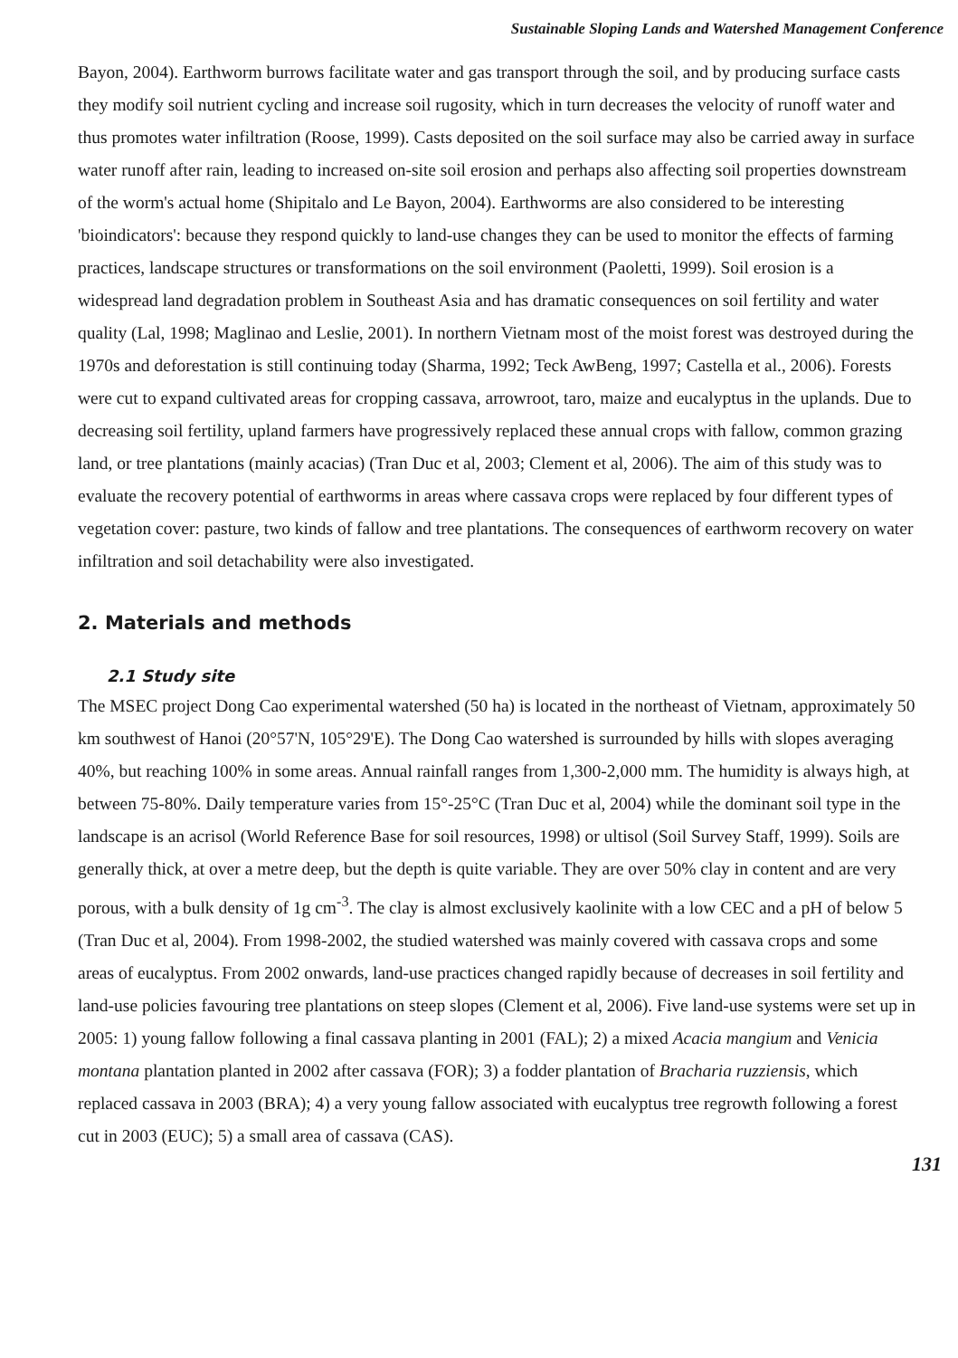Sustainable Sloping Lands and Watershed Management Conference
Bayon, 2004). Earthworm burrows facilitate water and gas transport through the soil, and by producing surface casts they modify soil nutrient cycling and increase soil rugosity, which in turn decreases the velocity of runoff water and thus promotes water infiltration (Roose, 1999). Casts deposited on the soil surface may also be carried away in surface water runoff after rain, leading to increased on-site soil erosion and perhaps also affecting soil properties downstream of the worm's actual home (Shipitalo and Le Bayon, 2004). Earthworms are also considered to be interesting 'bioindicators': because they respond quickly to land-use changes they can be used to monitor the effects of farming practices, landscape structures or transformations on the soil environment (Paoletti, 1999). Soil erosion is a widespread land degradation problem in Southeast Asia and has dramatic consequences on soil fertility and water quality (Lal, 1998; Maglinao and Leslie, 2001). In northern Vietnam most of the moist forest was destroyed during the 1970s and deforestation is still continuing today (Sharma, 1992; Teck AwBeng, 1997; Castella et al., 2006). Forests were cut to expand cultivated areas for cropping cassava, arrowroot, taro, maize and eucalyptus in the uplands. Due to decreasing soil fertility, upland farmers have progressively replaced these annual crops with fallow, common grazing land, or tree plantations (mainly acacias) (Tran Duc et al, 2003; Clement et al, 2006). The aim of this study was to evaluate the recovery potential of earthworms in areas where cassava crops were replaced by four different types of vegetation cover: pasture, two kinds of fallow and tree plantations. The consequences of earthworm recovery on water infiltration and soil detachability were also investigated.
2. Materials and methods
2.1 Study site
The MSEC project Dong Cao experimental watershed (50 ha) is located in the northeast of Vietnam, approximately 50 km southwest of Hanoi (20°57'N, 105°29'E). The Dong Cao watershed is surrounded by hills with slopes averaging 40%, but reaching 100% in some areas. Annual rainfall ranges from 1,300-2,000 mm. The humidity is always high, at between 75-80%. Daily temperature varies from 15°-25°C (Tran Duc et al, 2004) while the dominant soil type in the landscape is an acrisol (World Reference Base for soil resources, 1998) or ultisol (Soil Survey Staff, 1999). Soils are generally thick, at over a metre deep, but the depth is quite variable. They are over 50% clay in content and are very porous, with a bulk density of 1g cm<sup>-3</sup>. The clay is almost exclusively kaolinite with a low CEC and a pH of below 5 (Tran Duc et al, 2004). From 1998-2002, the studied watershed was mainly covered with cassava crops and some areas of eucalyptus. From 2002 onwards, land-use practices changed rapidly because of decreases in soil fertility and land-use policies favouring tree plantations on steep slopes (Clement et al, 2006). Five land-use systems were set up in 2005: 1) young fallow following a final cassava planting in 2001 (FAL); 2) a mixed Acacia mangium and Venicia montana plantation planted in 2002 after cassava (FOR); 3) a fodder plantation of Bracharia ruzziensis, which replaced cassava in 2003 (BRA); 4) a very young fallow associated with eucalyptus tree regrowth following a forest cut in 2003 (EUC); 5) a small area of cassava (CAS).
131